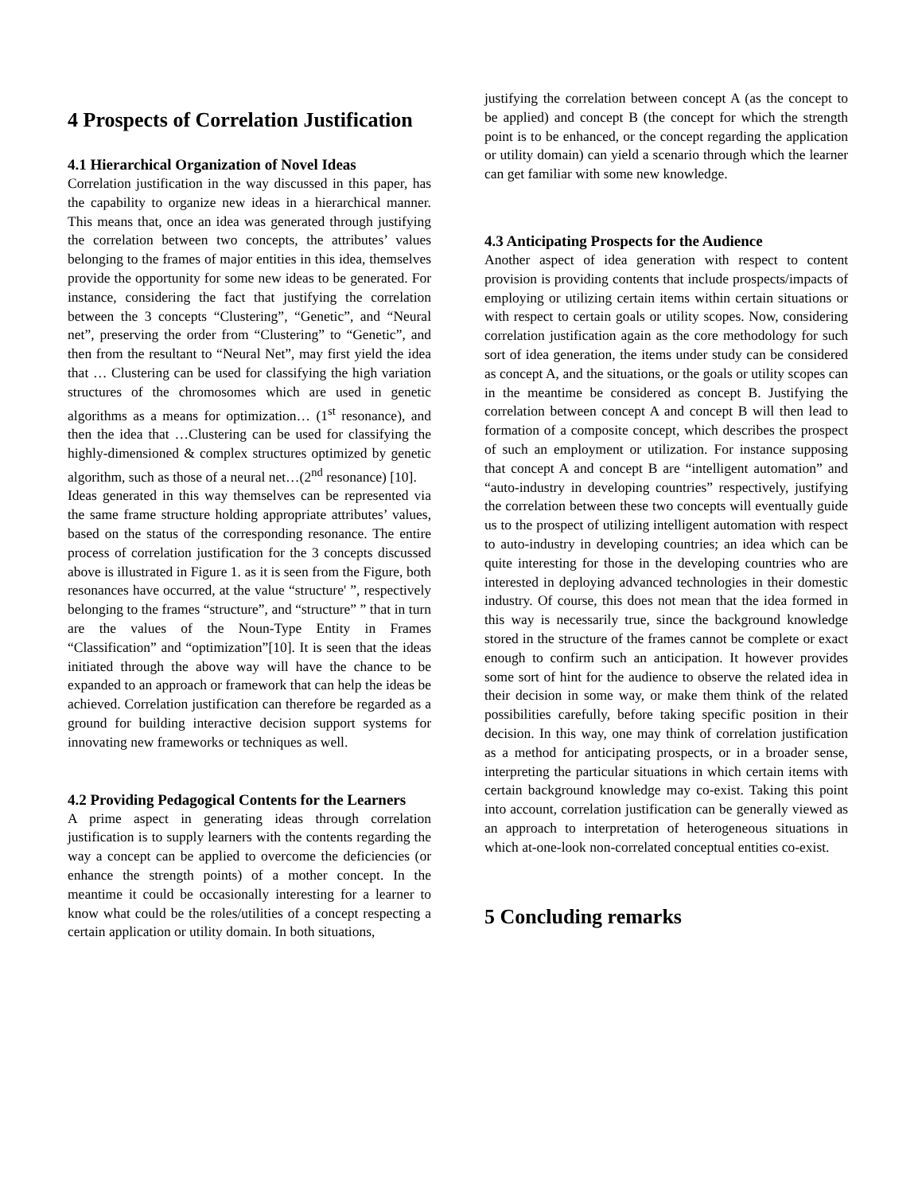4 Prospects of Correlation Justification
4.1 Hierarchical Organization of Novel Ideas
Correlation justification in the way discussed in this paper, has the capability to organize new ideas in a hierarchical manner. This means that, once an idea was generated through justifying the correlation between two concepts, the attributes’ values belonging to the frames of major entities in this idea, themselves provide the opportunity for some new ideas to be generated. For instance, considering the fact that justifying the correlation between the 3 concepts “Clustering”, “Genetic”, and “Neural net”, preserving the order from “Clustering” to “Genetic”, and then from the resultant to “Neural Net”, may first yield the idea that … Clustering can be used for classifying the high variation structures of the chromosomes which are used in genetic algorithms as a means for optimization… (1<sup>st</sup> resonance), and then the idea that …Clustering can be used for classifying the highly-dimensioned & complex structures optimized by genetic algorithm, such as those of a neural net…(2<sup>nd</sup> resonance) [10].
Ideas generated in this way themselves can be represented via the same frame structure holding appropriate attributes’ values, based on the status of the corresponding resonance. The entire process of correlation justification for the 3 concepts discussed above is illustrated in Figure 1. as it is seen from the Figure, both resonances have occurred, at the value “structure' ”, respectively belonging to the frames “structure”, and “structure” ” that in turn are the values of the Noun-Type Entity in Frames “Classification” and “optimization”[10]. It is seen that the ideas initiated through the above way will have the chance to be expanded to an approach or framework that can help the ideas be achieved. Correlation justification can therefore be regarded as a ground for building interactive decision support systems for innovating new frameworks or techniques as well.
4.2 Providing Pedagogical Contents for the Learners
A prime aspect in generating ideas through correlation justification is to supply learners with the contents regarding the way a concept can be applied to overcome the deficiencies (or enhance the strength points) of a mother concept. In the meantime it could be occasionally interesting for a learner to know what could be the roles/utilities of a concept respecting a certain application or utility domain. In both situations,
justifying the correlation between concept A (as the concept to be applied) and concept B (the concept for which the strength point is to be enhanced, or the concept regarding the application or utility domain) can yield a scenario through which the learner can get familiar with some new knowledge.
4.3 Anticipating Prospects for the Audience
Another aspect of idea generation with respect to content provision is providing contents that include prospects/impacts of employing or utilizing certain items within certain situations or with respect to certain goals or utility scopes. Now, considering correlation justification again as the core methodology for such sort of idea generation, the items under study can be considered as concept A, and the situations, or the goals or utility scopes can in the meantime be considered as concept B. Justifying the correlation between concept A and concept B will then lead to formation of a composite concept, which describes the prospect of such an employment or utilization. For instance supposing that concept A and concept B are “intelligent automation” and “auto-industry in developing countries” respectively, justifying the correlation between these two concepts will eventually guide us to the prospect of utilizing intelligent automation with respect to auto-industry in developing countries; an idea which can be quite interesting for those in the developing countries who are interested in deploying advanced technologies in their domestic industry. Of course, this does not mean that the idea formed in this way is necessarily true, since the background knowledge stored in the structure of the frames cannot be complete or exact enough to confirm such an anticipation. It however provides some sort of hint for the audience to observe the related idea in their decision in some way, or make them think of the related possibilities carefully, before taking specific position in their decision. In this way, one may think of correlation justification as a method for anticipating prospects, or in a broader sense, interpreting the particular situations in which certain items with certain background knowledge may co-exist. Taking this point into account, correlation justification can be generally viewed as an approach to interpretation of heterogeneous situations in which at-one-look non-correlated conceptual entities co-exist.
5 Concluding remarks